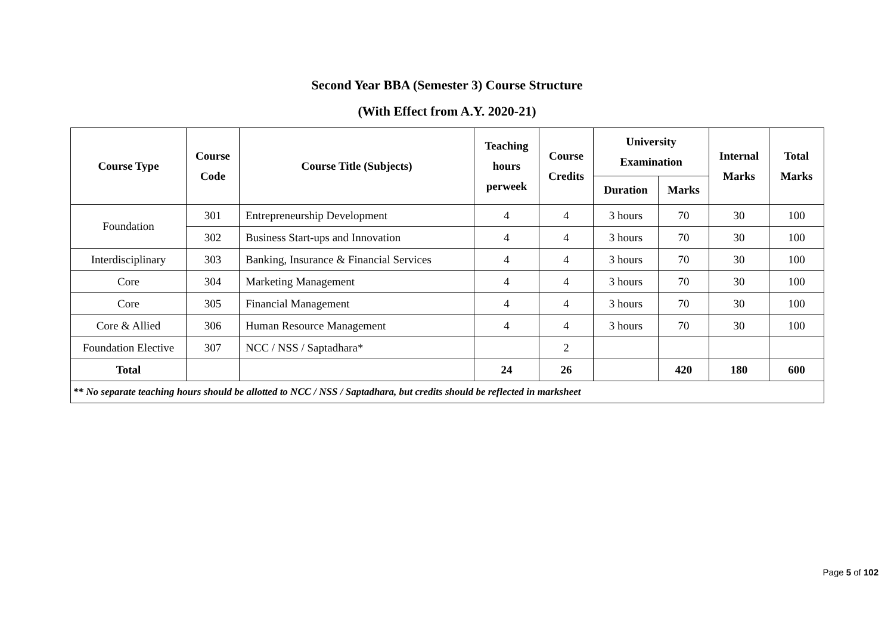Second Year BBA (Semester 3) Course Structure
(With Effect from A.Y. 2020-21)
| Course Type | Course Code | Course Title (Subjects) | Teaching hours perweek | Course Credits | University Examination | | Internal Marks | Total Marks |
| --- | --- | --- | --- | --- | --- | --- | --- | --- |
| | | | | | Duration | Marks | | |
| Foundation | 301 | Entrepreneurship Development | 4 | 4 | 3 hours | 70 | 30 | 100 |
| | 302 | Business Start-ups and Innovation | 4 | 4 | 3 hours | 70 | 30 | 100 |
| Interdisciplinary | 303 | Banking, Insurance & Financial Services | 4 | 4 | 3 hours | 70 | 30 | 100 |
| Core | 304 | Marketing Management | 4 | 4 | 3 hours | 70 | 30 | 100 |
| Core | 305 | Financial Management | 4 | 4 | 3 hours | 70 | 30 | 100 |
| Core & Allied | 306 | Human Resource Management | 4 | 4 | 3 hours | 70 | 30 | 100 |
| Foundation Elective | 307 | NCC / NSS / Saptadhara* | | 2 | | | | |
| Total | | | 24 | 26 | | 420 | 180 | 600 |
| ** No separate teaching hours should be allotted to NCC / NSS / Saptadhara, but credits should be reflected in marksheet | | | | | | | | |
Page 5 of 102